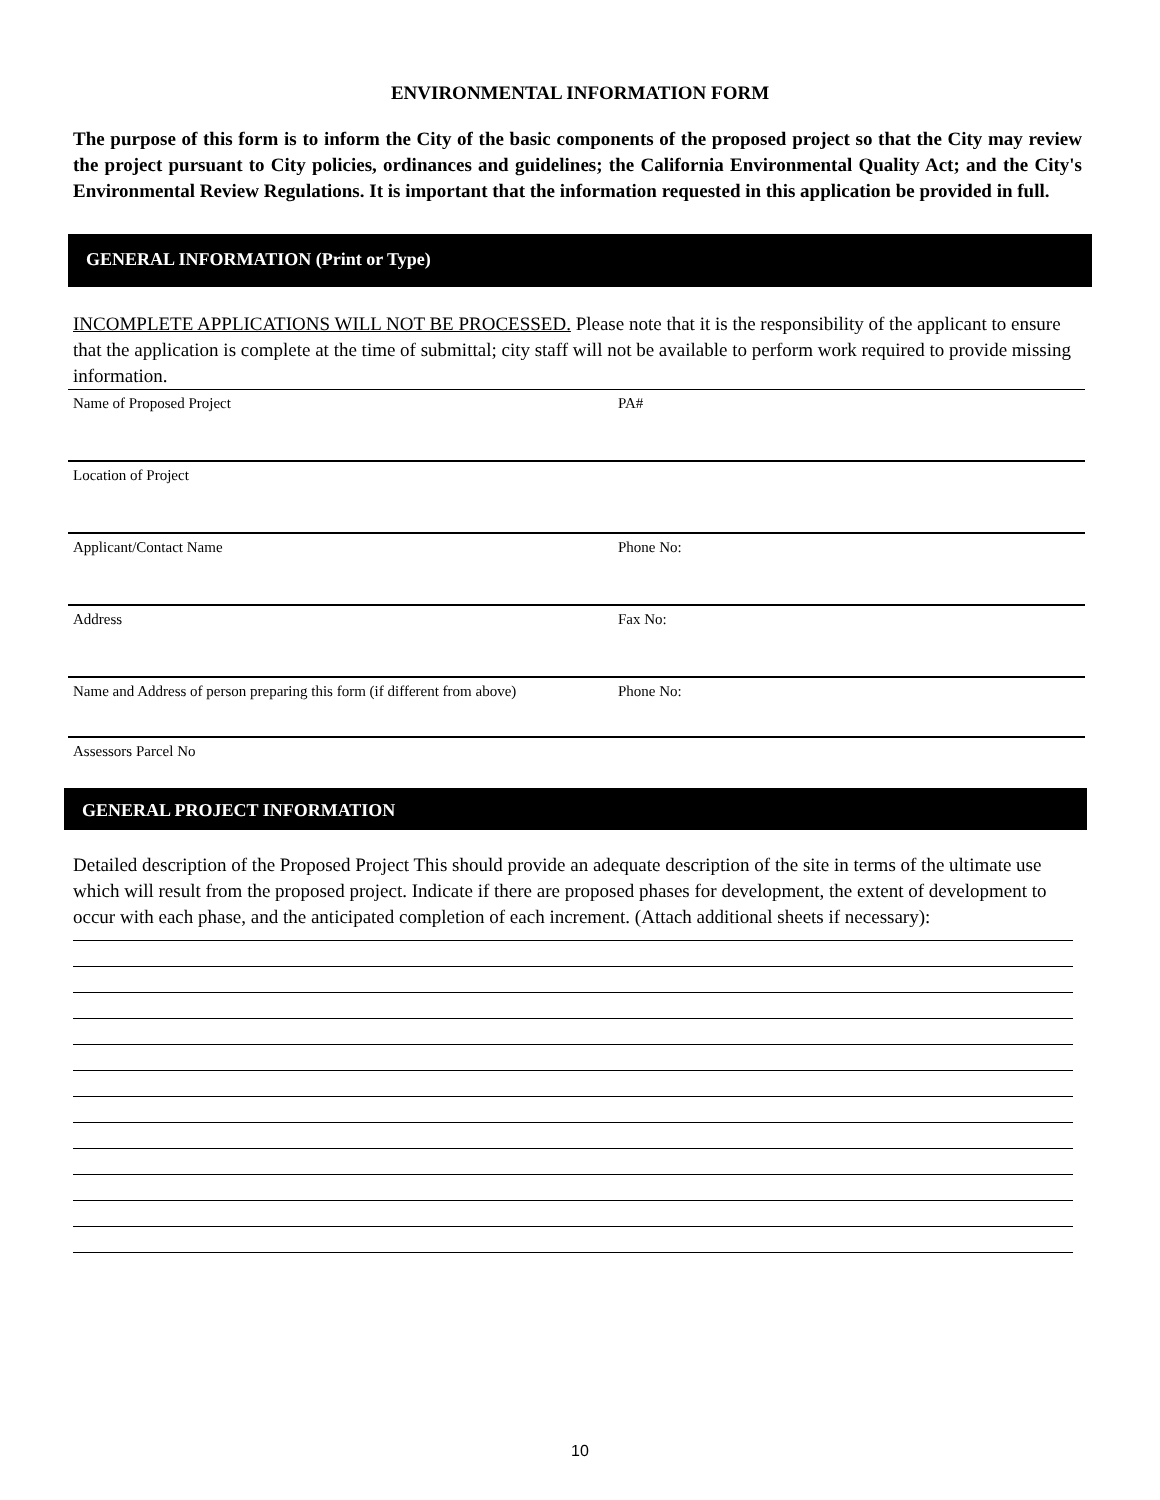ENVIRONMENTAL INFORMATION FORM
The purpose of this form is to inform the City of the basic components of the proposed project so that the City may review the project pursuant to City policies, ordinances and guidelines; the California Environmental Quality Act; and the City's Environmental Review Regulations. It is important that the information requested in this application be provided in full.
GENERAL INFORMATION (Print or Type)
INCOMPLETE APPLICATIONS WILL NOT BE PROCESSED. Please note that it is the responsibility of the applicant to ensure that the application is complete at the time of submittal; city staff will not be available to perform work required to provide missing information.
Name of Proposed Project PA#
Location of Project
Applicant/Contact Name Phone No:
Address Fax No:
Name and Address of person preparing this form (if different from above)
Phone No:
Assessors Parcel No
GENERAL PROJECT INFORMATION
Detailed description of the Proposed Project This should provide an adequate description of the site in terms of the ultimate use which will result from the proposed project. Indicate if there are proposed phases for development, the extent of development to occur with each phase, and the anticipated completion of each increment. (Attach additional sheets if necessary):
10